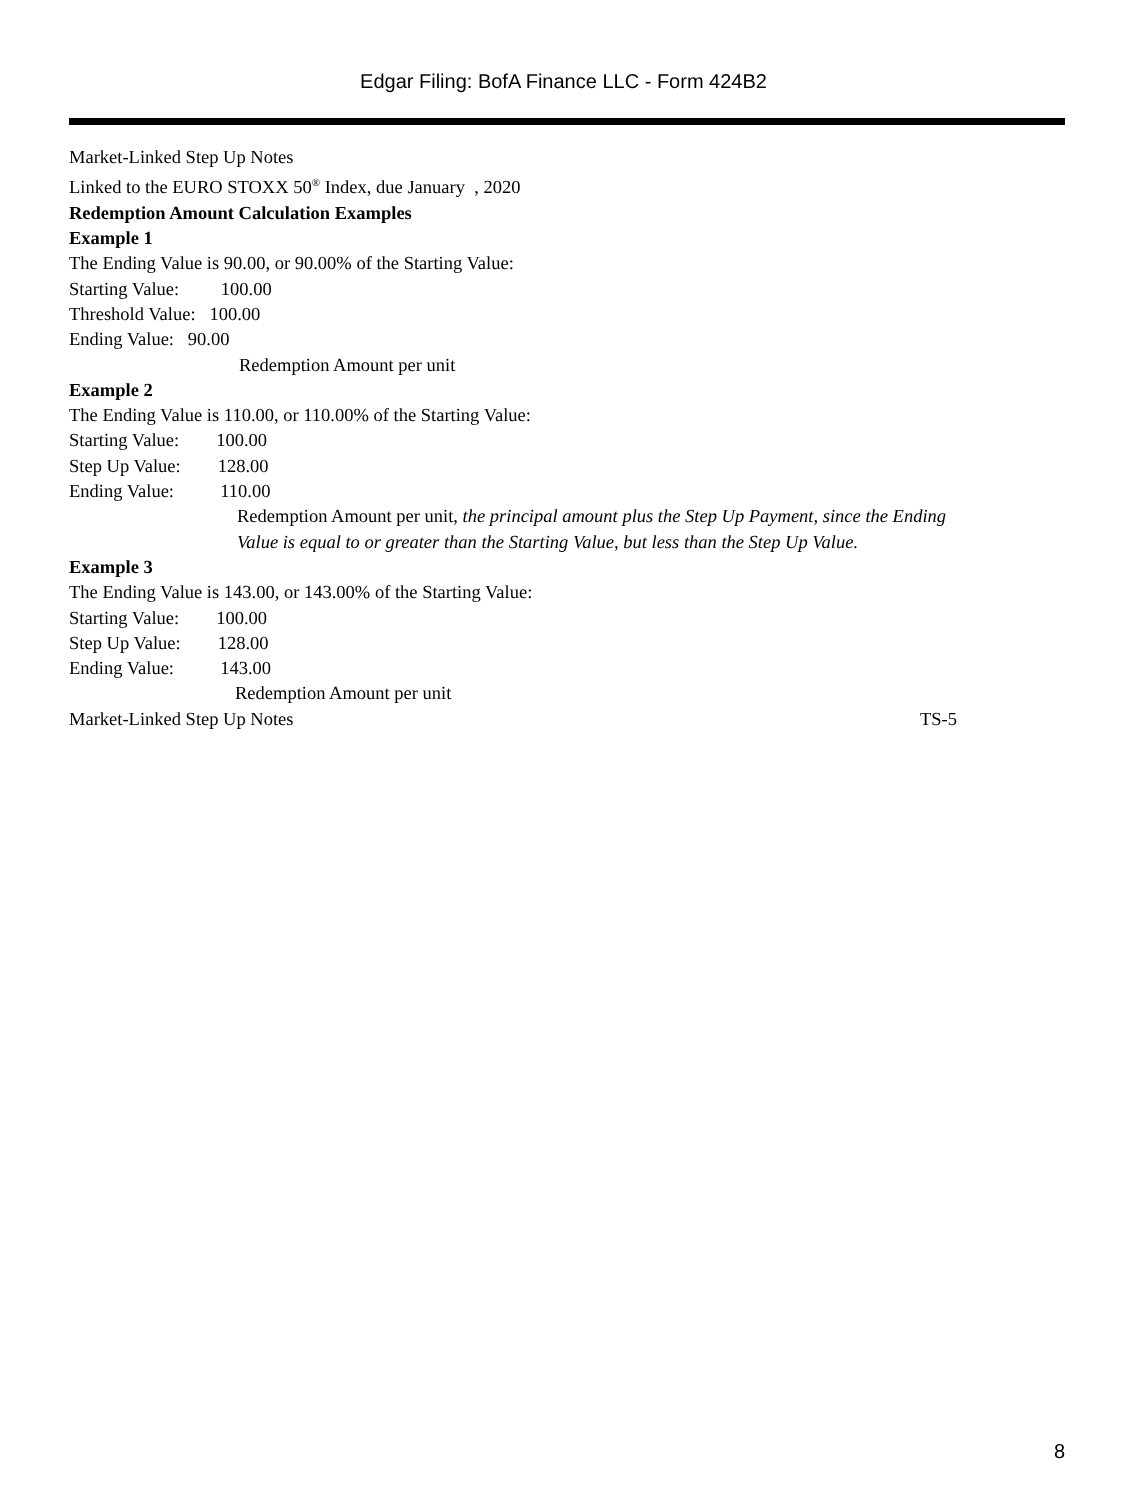Edgar Filing: BofA Finance LLC - Form 424B2
Market-Linked Step Up Notes
Linked to the EURO STOXX 50<sup>®</sup> Index, due January , 2020
Redemption Amount Calculation Examples
Example 1
The Ending Value is 90.00, or 90.00% of the Starting Value:
Starting Value: 100.00
Threshold Value: 100.00
Ending Value: 90.00
Redemption Amount per unit
Example 2
The Ending Value is 110.00, or 110.00% of the Starting Value:
Starting Value: 100.00
Step Up Value: 128.00
Ending Value: 110.00
Redemption Amount per unit, the principal amount plus the Step Up Payment, since the Ending Value is equal to or greater than the Starting Value, but less than the Step Up Value.
Example 3
The Ending Value is 143.00, or 143.00% of the Starting Value:
Starting Value: 100.00
Step Up Value: 128.00
Ending Value: 143.00
Redemption Amount per unit
Market-Linked Step Up Notes TS-5
8